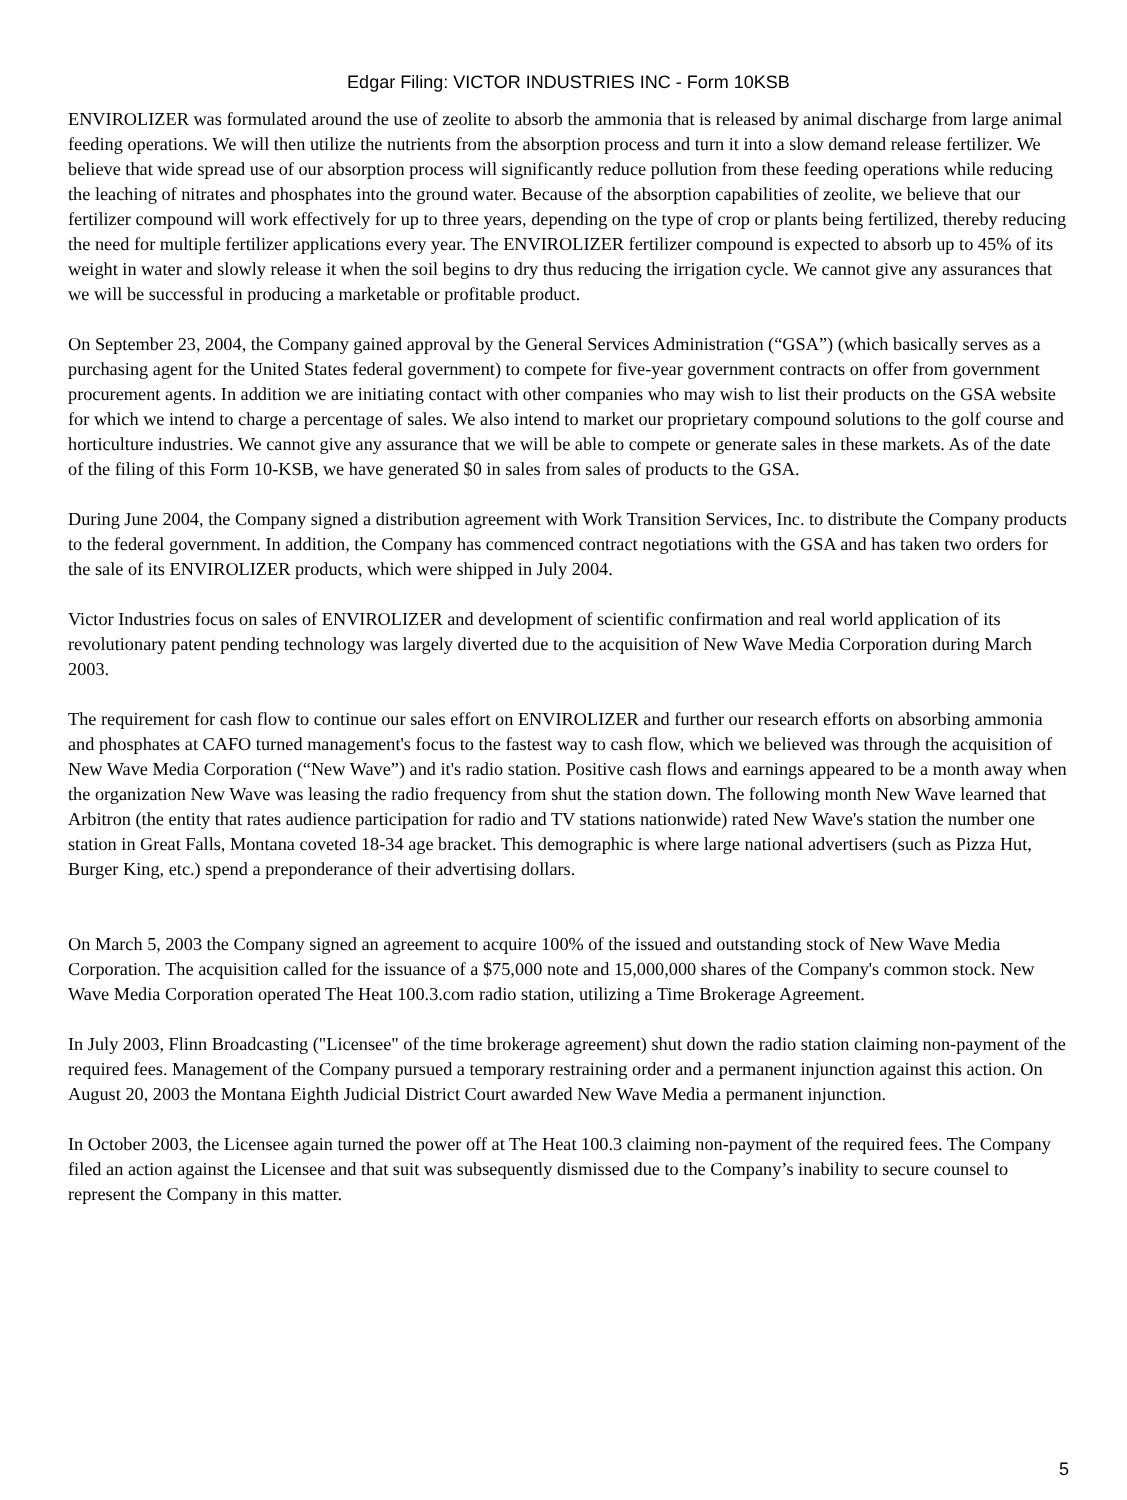Edgar Filing: VICTOR INDUSTRIES INC - Form 10KSB
ENVIROLIZER was formulated around the use of zeolite to absorb the ammonia that is released by animal discharge from large animal feeding operations. We will then utilize the nutrients from the absorption process and turn it into a slow demand release fertilizer. We believe that wide spread use of our absorption process will significantly reduce pollution from these feeding operations while reducing the leaching of nitrates and phosphates into the ground water. Because of the absorption capabilities of zeolite, we believe that our fertilizer compound will work effectively for up to three years, depending on the type of crop or plants being fertilized, thereby reducing the need for multiple fertilizer applications every year. The ENVIROLIZER fertilizer compound is expected to absorb up to 45% of its weight in water and slowly release it when the soil begins to dry thus reducing the irrigation cycle. We cannot give any assurances that we will be successful in producing a marketable or profitable product.
On September 23, 2004, the Company gained approval by the General Services Administration (“GSA”) (which basically serves as a purchasing agent for the United States federal government) to compete for five-year government contracts on offer from government procurement agents. In addition we are initiating contact with other companies who may wish to list their products on the GSA website for which we intend to charge a percentage of sales. We also intend to market our proprietary compound solutions to the golf course and horticulture industries. We cannot give any assurance that we will be able to compete or generate sales in these markets. As of the date of the filing of this Form 10-KSB, we have generated $0 in sales from sales of products to the GSA.
During June 2004, the Company signed a distribution agreement with Work Transition Services, Inc. to distribute the Company products to the federal government. In addition, the Company has commenced contract negotiations with the GSA and has taken two orders for the sale of its ENVIROLIZER products, which were shipped in July 2004.
Victor Industries focus on sales of ENVIROLIZER and development of scientific confirmation and real world application of its revolutionary patent pending technology was largely diverted due to the acquisition of New Wave Media Corporation during March 2003.
The requirement for cash flow to continue our sales effort on ENVIROLIZER and further our research efforts on absorbing ammonia and phosphates at CAFO turned management's focus to the fastest way to cash flow, which we believed was through the acquisition of New Wave Media Corporation (“New Wave”) and it's radio station. Positive cash flows and earnings appeared to be a month away when the organization New Wave was leasing the radio frequency from shut the station down. The following month New Wave learned that Arbitron (the entity that rates audience participation for radio and TV stations nationwide) rated New Wave's station the number one station in Great Falls, Montana coveted 18-34 age bracket. This demographic is where large national advertisers (such as Pizza Hut, Burger King, etc.) spend a preponderance of their advertising dollars.
On March 5, 2003 the Company signed an agreement to acquire 100% of the issued and outstanding stock of New Wave Media Corporation. The acquisition called for the issuance of a $75,000 note and 15,000,000 shares of the Company's common stock. New Wave Media Corporation operated The Heat 100.3.com radio station, utilizing a Time Brokerage Agreement.
In July 2003, Flinn Broadcasting ("Licensee" of the time brokerage agreement) shut down the radio station claiming non-payment of the required fees. Management of the Company pursued a temporary restraining order and a permanent injunction against this action. On August 20, 2003 the Montana Eighth Judicial District Court awarded New Wave Media a permanent injunction.
In October 2003, the Licensee again turned the power off at The Heat 100.3 claiming non-payment of the required fees. The Company filed an action against the Licensee and that suit was subsequently dismissed due to the Company’s inability to secure counsel to represent the Company in this matter.
5